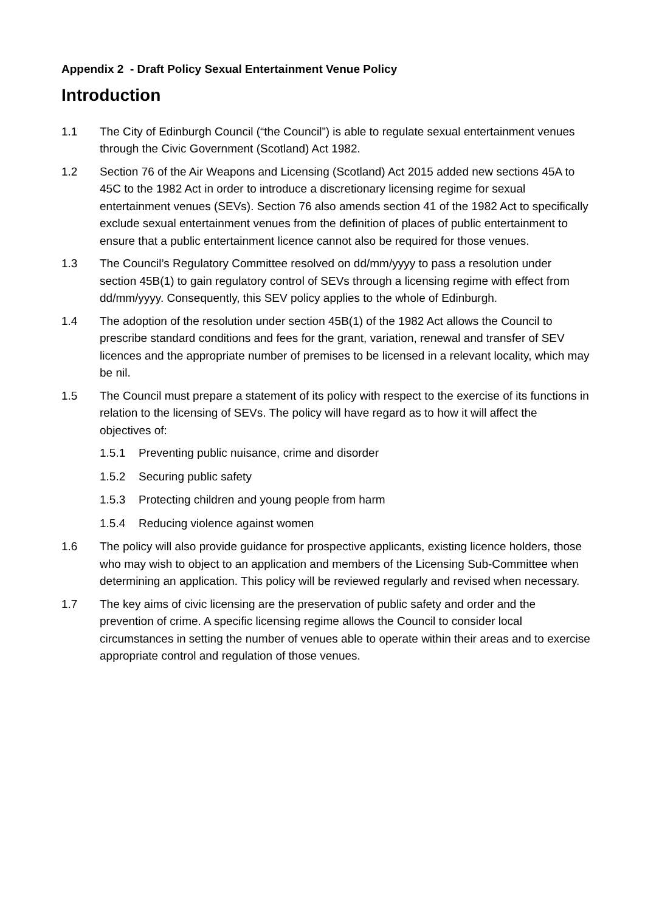Appendix 2 - Draft Policy Sexual Entertainment Venue Policy
Introduction
1.1 The City of Edinburgh Council (“the Council”) is able to regulate sexual entertainment venues through the Civic Government (Scotland) Act 1982.
1.2 Section 76 of the Air Weapons and Licensing (Scotland) Act 2015 added new sections 45A to 45C to the 1982 Act in order to introduce a discretionary licensing regime for sexual entertainment venues (SEVs). Section 76 also amends section 41 of the 1982 Act to specifically exclude sexual entertainment venues from the definition of places of public entertainment to ensure that a public entertainment licence cannot also be required for those venues.
1.3 The Council’s Regulatory Committee resolved on dd/mm/yyyy to pass a resolution under section 45B(1) to gain regulatory control of SEVs through a licensing regime with effect from dd/mm/yyyy. Consequently, this SEV policy applies to the whole of Edinburgh.
1.4 The adoption of the resolution under section 45B(1) of the 1982 Act allows the Council to prescribe standard conditions and fees for the grant, variation, renewal and transfer of SEV licences and the appropriate number of premises to be licensed in a relevant locality, which may be nil.
1.5 The Council must prepare a statement of its policy with respect to the exercise of its functions in relation to the licensing of SEVs. The policy will have regard as to how it will affect the objectives of:
1.5.1 Preventing public nuisance, crime and disorder
1.5.2 Securing public safety
1.5.3 Protecting children and young people from harm
1.5.4 Reducing violence against women
1.6 The policy will also provide guidance for prospective applicants, existing licence holders, those who may wish to object to an application and members of the Licensing Sub-Committee when determining an application. This policy will be reviewed regularly and revised when necessary.
1.7 The key aims of civic licensing are the preservation of public safety and order and the prevention of crime. A specific licensing regime allows the Council to consider local circumstances in setting the number of venues able to operate within their areas and to exercise appropriate control and regulation of those venues.